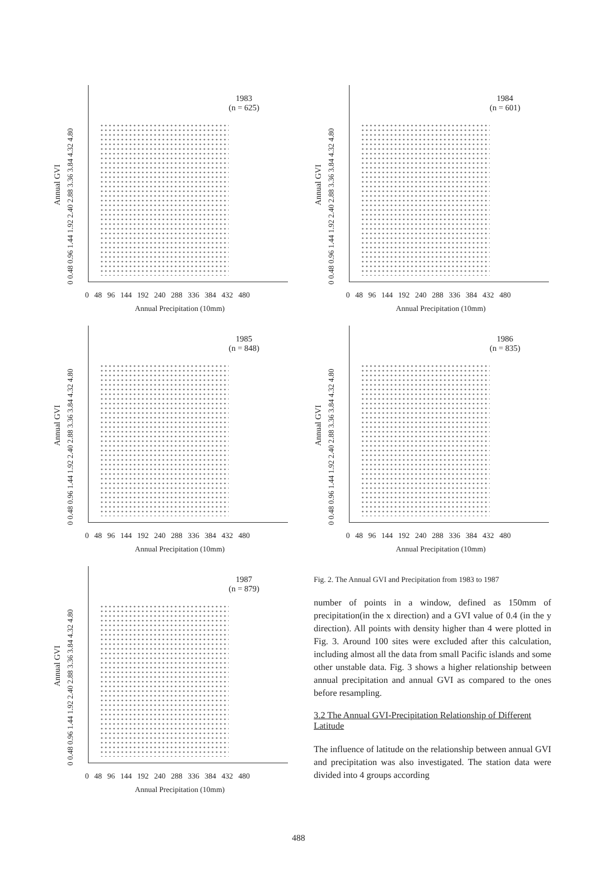Annual GVI
0 0.48 0.96 1.44 1.92 2.40 2.88 3.36 3.84 4.32 4.80
1983
(n = 625)
0 48 96 144 192 240 288 336 384 432 480
Annual Precipitation (10mm)
Annual GVI
0 0.48 0.96 1.44 1.92 2.40 2.88 3.36 3.84 4.32 4.80
1984
(n = 601)
0 48 96 144 192 240 288 336 384 432 480
Annual Precipitation (10mm)
Annual GVI
0 0.48 0.96 1.44 1.92 2.40 2.88 3.36 3.84 4.32 4.80
1985
(n = 848)
0 48 96 144 192 240 288 336 384 432 480
Annual Precipitation (10mm)
Annual GVI
0 0.48 0.96 1.44 1.92 2.40 2.88 3.36 3.84 4.32 4.80
1986
(n = 835)
0 48 96 144 192 240 288 336 384 432 480
Annual Precipitation (10mm)
Annual GVI
0 0.48 0.96 1.44 1.92 2.40 2.88 3.36 3.84 4.32 4.80
1987
(n = 879)
0 48 96 144 192 240 288 336 384 432 480
Annual Precipitation (10mm)
Fig. 2. The Annual GVI and Precipitation from 1983 to 1987
number of points in a window, defined as 150mm of precipitation(in the x direction) and a GVI value of 0.4 (in the y direction). All points with density higher than 4 were plotted in Fig. 3. Around 100 sites were excluded after this calculation, including almost all the data from small Pacific islands and some other unstable data. Fig. 3 shows a higher relationship between annual precipitation and annual GVI as compared to the ones before resampling.
3.2 The Annual GVI-Precipitation Relationship of Different Latitude
The influence of latitude on the relationship between annual GVI and precipitation was also investigated. The station data were divided into 4 groups according
488